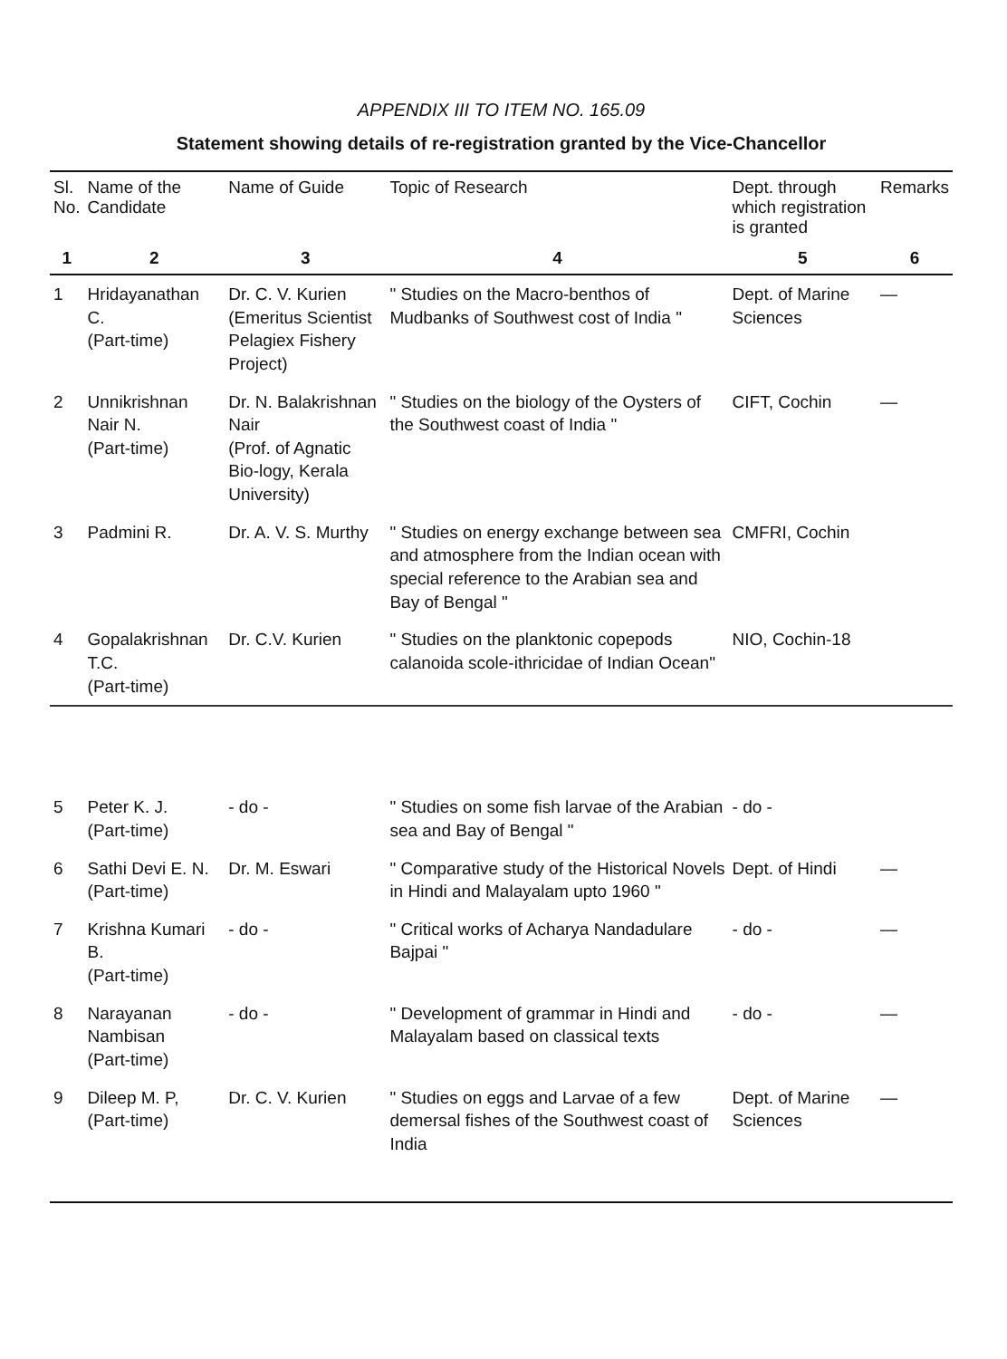APPENDIX III TO ITEM NO. 165.09
Statement showing details of re-registration granted by the Vice-Chancellor
| Sl. No. | Name of the Candidate | Name of Guide | Topic of Research | Dept. through which registration is granted | Remarks |
| --- | --- | --- | --- | --- | --- |
| 1 | 2 | 3 | 4 | 5 | 6 |
| 1 | Hridayanathan C. (Part-time) | Dr. C. V. Kurien (Emeritus Scientist Pelagiex Fishery Project) | " Studies on the Macro-benthos of Mudbanks of Southwest cost of India " | Dept. of Marine Sciences | — |
| 2 | Unnikrishnan Nair N. (Part-time) | Dr. N. Balakrishnan Nair (Prof. of Agnatic Bio-logy, Kerala University) | " Studies on the biology of the Oysters of the Southwest coast of India " | CIFT, Cochin | — |
| 3 | Padmini R. | Dr. A. V. S. Murthy | " Studies on energy exchange between sea and atmosphere from the Indian ocean with special reference to the Arabian sea and Bay of Bengal " | CMFRI, Cochin | |
| 4 | Gopalakrishnan T.C. (Part-time) | Dr. C.V. Kurien | " Studies on the planktonic copepods calanoida scole-ithricidae of Indian Ocean" | NIO, Cochin-18 | |
| 5 | Peter K. J. (Part-time) | - do - | " Studies on some fish larvae of the Arabian sea and Bay of Bengal " | - do - | |
| 6 | Sathi Devi E. N. (Part-time) | Dr. M. Eswari | " Comparative study of the Historical Novels in Hindi and Malayalam upto 1960 " | Dept. of Hindi | — |
| 7 | Krishna Kumari B. (Part-time) | - do - | " Critical works of Acharya Nandadulare Bajpai " | - do - | — |
| 8 | Narayanan Nambisan (Part-time) | - do - | " Development of grammar in Hindi and Malayalam based on classical texts | - do - | — |
| 9 | Dileep M. P, (Part-time) | Dr. C. V. Kurien | " Studies on eggs and Larvae of a few demersal fishes of the Southwest coast of India | Dept. of Marine Sciences | — |